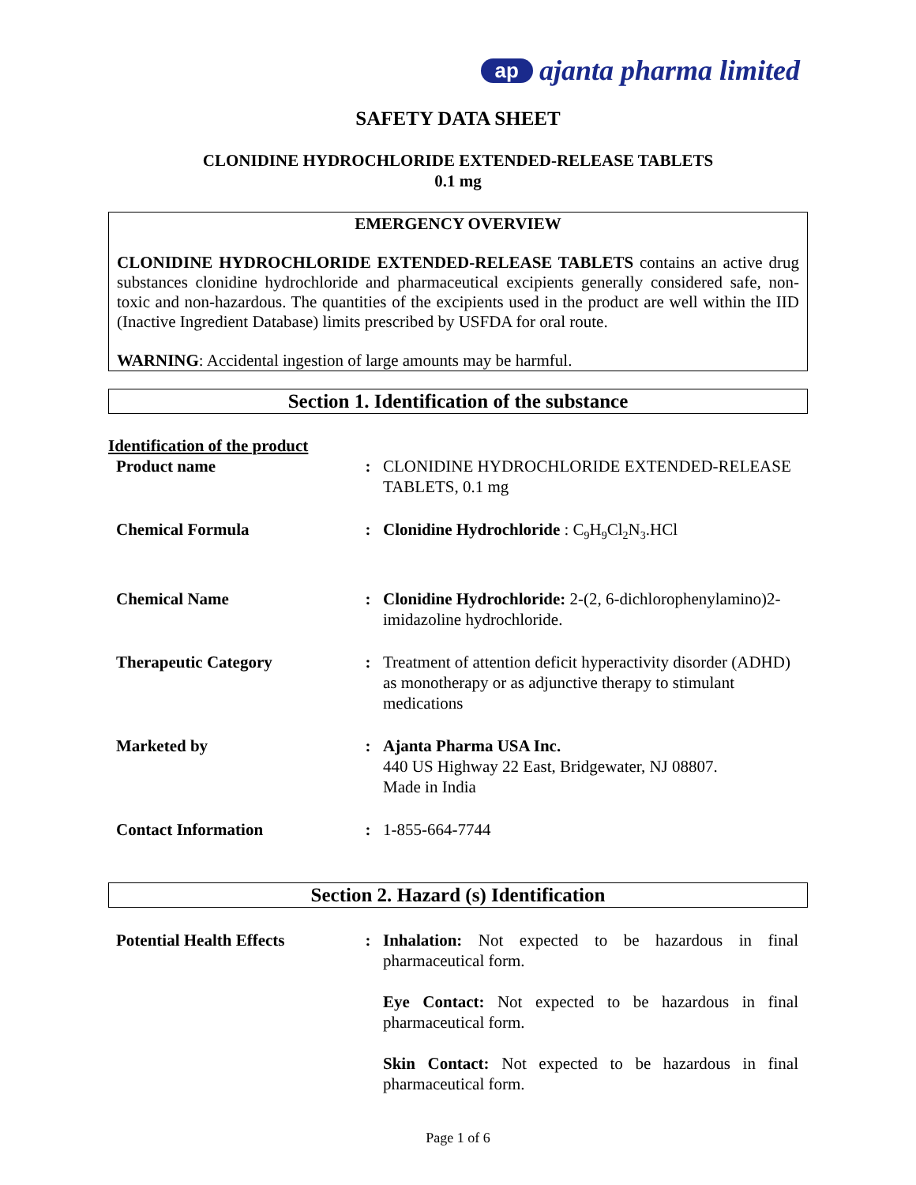ap ajanta pharma limited
SAFETY DATA SHEET
CLONIDINE HYDROCHLORIDE EXTENDED-RELEASE TABLETS
0.1 mg
EMERGENCY OVERVIEW
CLONIDINE HYDROCHLORIDE EXTENDED-RELEASE TABLETS contains an active drug substances clonidine hydrochloride and pharmaceutical excipients generally considered safe, non-toxic and non-hazardous. The quantities of the excipients used in the product are well within the IID (Inactive Ingredient Database) limits prescribed by USFDA for oral route.
WARNING: Accidental ingestion of large amounts may be harmful.
Section 1. Identification of the substance
Identification of the product
| Product name | : | CLONIDINE HYDROCHLORIDE EXTENDED-RELEASE TABLETS, 0.1 mg |
| Chemical Formula | : | Clonidine Hydrochloride : C<sub>9</sub>H<sub>9</sub>Cl<sub>2</sub>N<sub>3</sub>.HCl |
| Chemical Name | : | Clonidine Hydrochloride: 2-(2, 6-dichlorophenylamino)2-imidazoline hydrochloride. |
| Therapeutic Category | : | Treatment of attention deficit hyperactivity disorder (ADHD) as monotherapy or as adjunctive therapy to stimulant medications |
| Marketed by | : | Ajanta Pharma USA Inc. 440 US Highway 22 East, Bridgewater, NJ 08807. Made in India |
| Contact Information | : | 1-855-664-7744 |
Section 2. Hazard (s) Identification
| Potential Health Effects | : | Inhalation: Not expected to be hazardous in final pharmaceutical form. |
| | | Eye Contact: Not expected to be hazardous in final pharmaceutical form. |
| | | Skin Contact: Not expected to be hazardous in final pharmaceutical form. |
Page 1 of 6